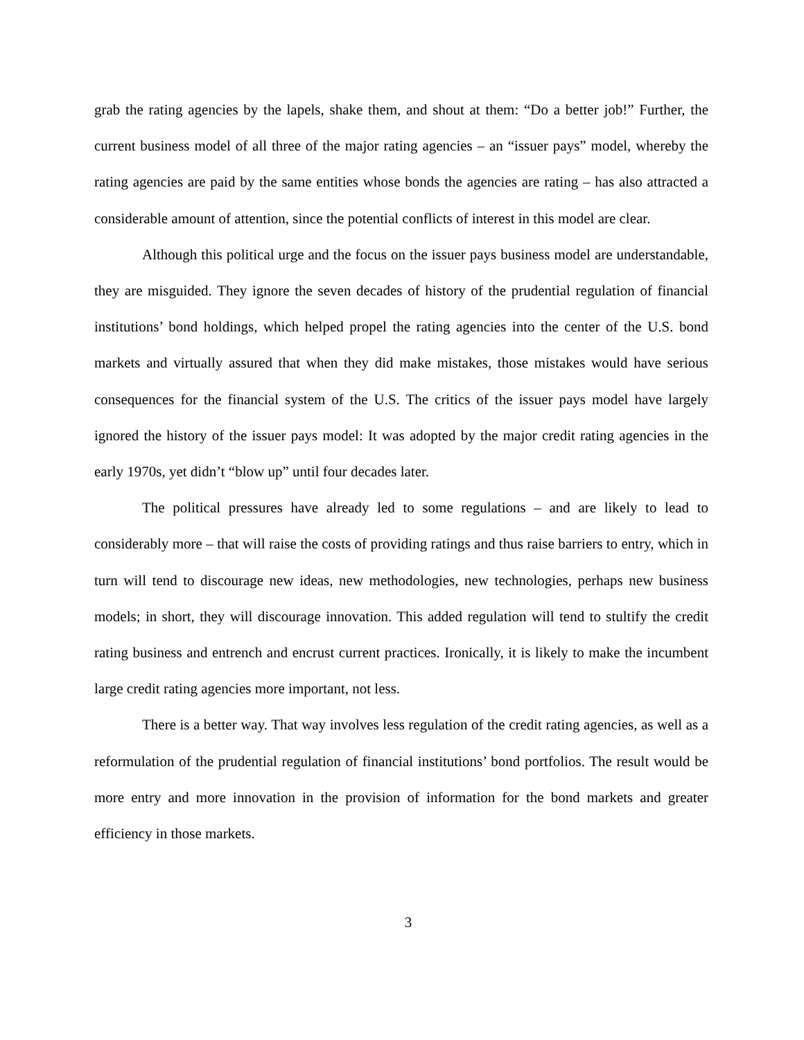grab the rating agencies by the lapels, shake them, and shout at them: “Do a better job!” Further, the current business model of all three of the major rating agencies – an “issuer pays” model, whereby the rating agencies are paid by the same entities whose bonds the agencies are rating – has also attracted a considerable amount of attention, since the potential conflicts of interest in this model are clear.
Although this political urge and the focus on the issuer pays business model are understandable, they are misguided. They ignore the seven decades of history of the prudential regulation of financial institutions’ bond holdings, which helped propel the rating agencies into the center of the U.S. bond markets and virtually assured that when they did make mistakes, those mistakes would have serious consequences for the financial system of the U.S. The critics of the issuer pays model have largely ignored the history of the issuer pays model: It was adopted by the major credit rating agencies in the early 1970s, yet didn’t “blow up” until four decades later.
The political pressures have already led to some regulations – and are likely to lead to considerably more – that will raise the costs of providing ratings and thus raise barriers to entry, which in turn will tend to discourage new ideas, new methodologies, new technologies, perhaps new business models; in short, they will discourage innovation. This added regulation will tend to stultify the credit rating business and entrench and encrust current practices. Ironically, it is likely to make the incumbent large credit rating agencies more important, not less.
There is a better way. That way involves less regulation of the credit rating agencies, as well as a reformulation of the prudential regulation of financial institutions’ bond portfolios. The result would be more entry and more innovation in the provision of information for the bond markets and greater efficiency in those markets.
3